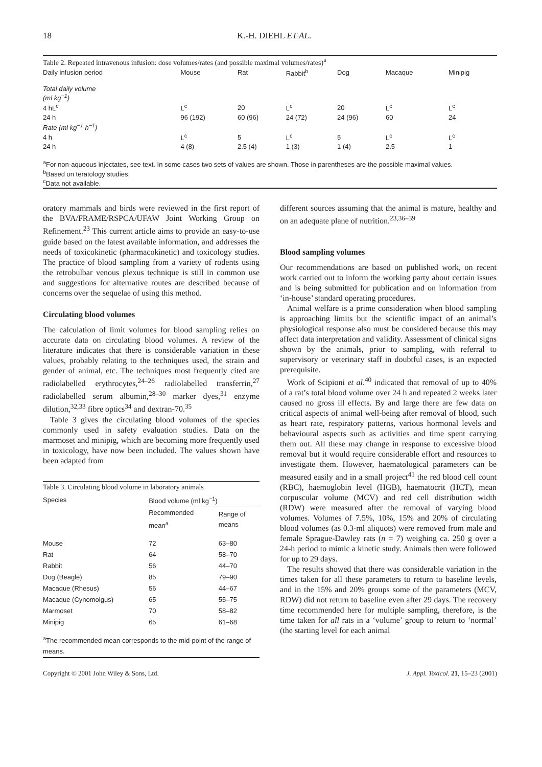18 K.-H. DIEHL ET AL.
| Table 2. Repeated intravenous infusion: dose volumes/rates (and possible maximal volumes/rates)<sup>a</sup> | | | | | | |
| --- | --- | --- | --- | --- | --- | --- |
| Daily infusion period | Mouse | Rat | Rabbit<sup>b</sup> | Dog | Macaque | Minipig |
| Total daily volume (ml kg<sup>−1</sup>) | | | | | | |
| 4 hL<sup>c</sup> | L<sup>c</sup> | 20 | L<sup>c</sup> | 20 | L<sup>c</sup> | L<sup>c</sup> |
| 24 h | 96 (192) | 60 (96) | 24 (72) | 24 (96) | 60 | 24 |
| Rate (ml kg<sup>−1</sup> h<sup>−1</sup>) | | | | | | |
| 4 h | L<sup>c</sup> | 5 | L<sup>c</sup> | 5 | L<sup>c</sup> | L<sup>c</sup> |
| 24 h | 4 (8) | 2.5 (4) | 1 (3) | 1 (4) | 2.5 | 1 |
| <sup>a</sup> For non-aqueous injectates, see text. In some cases two sets of values are shown. Those in parentheses are the possible maximal values. <sup>b</sup> Based on teratology studies. <sup>c</sup> Data not available. | | | | | | |
oratory mammals and birds were reviewed in the first report of the BVA/FRAME/RSPCA/UFAW Joint Working Group on Refinement.<sup>23</sup> This current article aims to provide an easy-to-use guide based on the latest available information, and addresses the needs of toxicokinetic (pharmacokinetic) and toxicology studies. The practice of blood sampling from a variety of rodents using the retrobulbar venous plexus technique is still in common use and suggestions for alternative routes are described because of concerns over the sequelae of using this method.
Circulating blood volumes
The calculation of limit volumes for blood sampling relies on accurate data on circulating blood volumes. A review of the literature indicates that there is considerable variation in these values, probably relating to the techniques used, the strain and gender of animal, etc. The techniques most frequently cited are radiolabelled erythrocytes,<sup>24–26</sup> radiolabelled transferrin,<sup>27</sup> radiolabelled serum albumin,<sup>28–30</sup> marker dyes,<sup>31</sup> enzyme dilution,<sup>32,33</sup> fibre optics<sup>34</sup> and dextran-70.<sup>35</sup>
Table 3 gives the circulating blood volumes of the species commonly used in safety evaluation studies. Data on the marmoset and minipig, which are becoming more frequently used in toxicology, have now been included. The values shown have been adapted from
| Table 3. Circulating blood volume in laboratory animals | | |
| --- | --- | --- |
| Species | Blood volume (ml kg<sup>−1</sup>) | |
| | Recommended mean<sup>a</sup> | Range of means |
| Mouse | 72 | 63–80 |
| Rat | 64 | 58–70 |
| Rabbit | 56 | 44–70 |
| Dog (Beagle) | 85 | 79–90 |
| Macaque (Rhesus) | 56 | 44–67 |
| Macaque (Cynomolgus) | 65 | 55–75 |
| Marmoset | 70 | 58–82 |
| Minipig | 65 | 61–68 |
| <sup>a</sup> The recommended mean corresponds to the mid-point of the range of means. | | |
different sources assuming that the animal is mature, healthy and on an adequate plane of nutrition.<sup>23,36–39</sup>
Blood sampling volumes
Our recommendations are based on published work, on recent work carried out to inform the working party about certain issues and is being submitted for publication and on information from ‘in-house’ standard operating procedures.
Animal welfare is a prime consideration when blood sampling is approaching limits but the scientific impact of an animal’s physiological response also must be considered because this may affect data interpretation and validity. Assessment of clinical signs shown by the animals, prior to sampling, with referral to supervisory or veterinary staff in doubtful cases, is an expected prerequisite.
Work of Scipioni et al.<sup>40</sup> indicated that removal of up to 40% of a rat’s total blood volume over 24 h and repeated 2 weeks later caused no gross ill effects. By and large there are few data on critical aspects of animal well-being after removal of blood, such as heart rate, respiratory patterns, various hormonal levels and behavioural aspects such as activities and time spent carrying them out. All these may change in response to excessive blood removal but it would require considerable effort and resources to investigate them. However, haematological parameters can be measured easily and in a small project<sup>41</sup> the red blood cell count (RBC), haemoglobin level (HGB), haematocrit (HCT), mean corpuscular volume (MCV) and red cell distribution width (RDW) were measured after the removal of varying blood volumes. Volumes of 7.5%, 10%, 15% and 20% of circulating blood volumes (as 0.3-ml aliquots) were removed from male and female Sprague-Dawley rats (n = 7) weighing ca. 250 g over a 24-h period to mimic a kinetic study. Animals then were followed for up to 29 days.
The results showed that there was considerable variation in the times taken for all these parameters to return to baseline levels, and in the 15% and 20% groups some of the parameters (MCV, RDW) did not return to baseline even after 29 days. The recovery time recommended here for multiple sampling, therefore, is the time taken for all rats in a ‘volume’ group to return to ‘normal’ (the starting level for each animal
Copyright © 2001 John Wiley & Sons, Ltd. J. Appl. Toxicol. 21, 15–23 (2001)